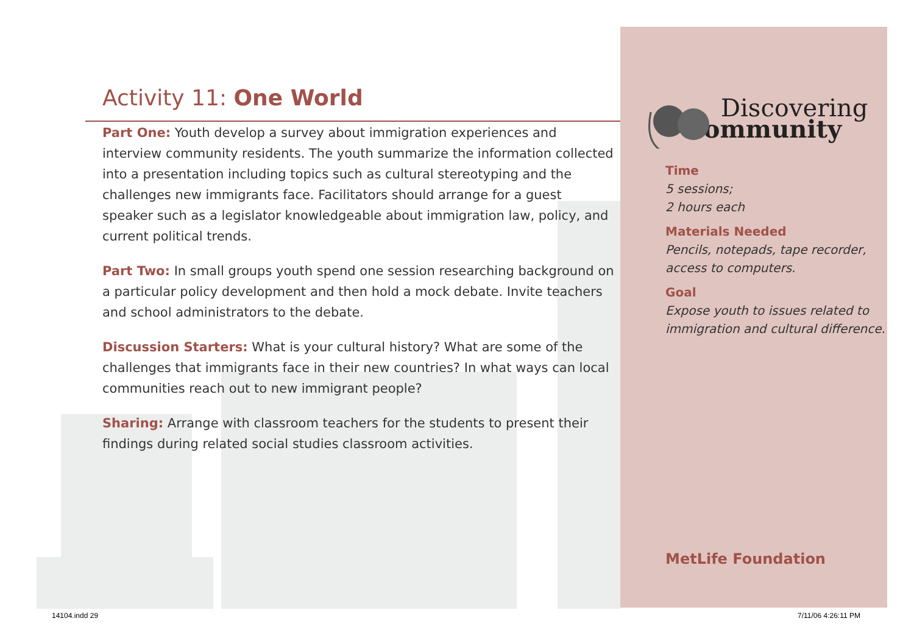Activity 11: One World
Part One: Youth develop a survey about immigration experiences and interview community residents. The youth summarize the information collected into a presentation including topics such as cultural stereotyping and the challenges new immigrants face. Facilitators should arrange for a guest speaker such as a legislator knowledgeable about immigration law, policy, and current political trends.
Part Two: In small groups youth spend one session researching background on a particular policy development and then hold a mock debate. Invite teachers and school administrators to the debate.
Discussion Starters: What is your cultural history? What are some of the challenges that immigrants face in their new countries? In what ways can local communities reach out to new immigrant people?
Sharing: Arrange with classroom teachers for the students to present their findings during related social studies classroom activities.
Discovering
Community
Time
5 sessions;
2 hours each
Materials Needed
Pencils, notepads, tape recorder, access to computers.
Goal
Expose youth to issues related to immigration and cultural difference.
MetLife Foundation
14104.indd 29 7/11/06 4:26:11 PM